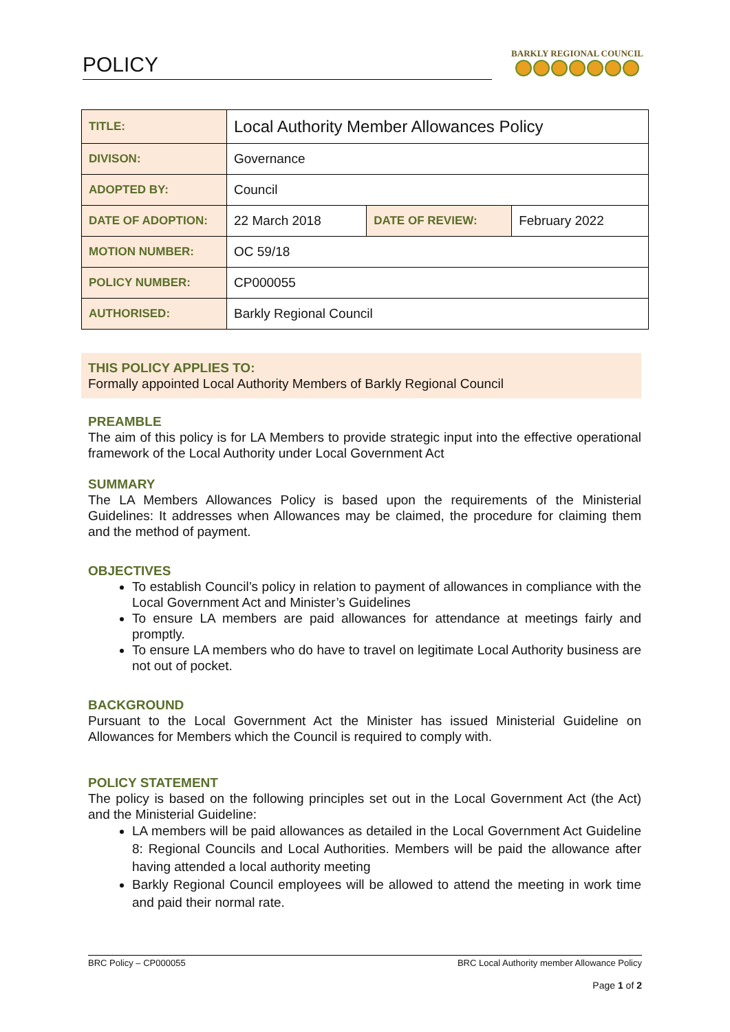POLICY
BARKLY REGIONAL COUNCIL
| TITLE: | Local Authority Member Allowances Policy | | |
| DIVISON: | Governance | | |
| ADOPTED BY: | Council | | |
| DATE OF ADOPTION: | 22 March 2018 | DATE OF REVIEW: | February 2022 |
| MOTION NUMBER: | OC 59/18 | | |
| POLICY NUMBER: | CP000055 | | |
| AUTHORISED: | Barkly Regional Council | | |
THIS POLICY APPLIES TO:
Formally appointed Local Authority Members of Barkly Regional Council
PREAMBLE
The aim of this policy is for LA Members to provide strategic input into the effective operational framework of the Local Authority under Local Government Act
SUMMARY
The LA Members Allowances Policy is based upon the requirements of the Ministerial Guidelines: It addresses when Allowances may be claimed, the procedure for claiming them and the method of payment.
OBJECTIVES
To establish Council’s policy in relation to payment of allowances in compliance with the Local Government Act and Minister’s Guidelines
To ensure LA members are paid allowances for attendance at meetings fairly and promptly.
To ensure LA members who do have to travel on legitimate Local Authority business are not out of pocket.
BACKGROUND
Pursuant to the Local Government Act the Minister has issued Ministerial Guideline on Allowances for Members which the Council is required to comply with.
POLICY STATEMENT
The policy is based on the following principles set out in the Local Government Act (the Act) and the Ministerial Guideline:
LA members will be paid allowances as detailed in the Local Government Act Guideline 8: Regional Councils and Local Authorities. Members will be paid the allowance after having attended a local authority meeting
Barkly Regional Council employees will be allowed to attend the meeting in work time and paid their normal rate.
BRC Policy – CP000055 BRC Local Authority member Allowance Policy
Page 1 of 2